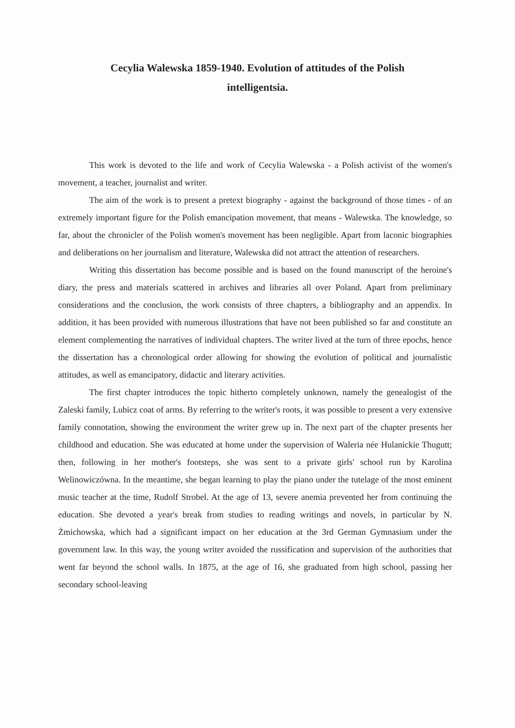Cecylia Walewska 1859-1940. Evolution of attitudes of the Polish intelligentsia.
This work is devoted to the life and work of Cecylia Walewska - a Polish activist of the women's movement, a teacher, journalist and writer.
The aim of the work is to present a pretext biography - against the background of those times - of an extremely important figure for the Polish emancipation movement, that means - Walewska. The knowledge, so far, about the chronicler of the Polish women's movement has been negligible. Apart from laconic biographies and deliberations on her journalism and literature, Walewska did not attract the attention of researchers.
Writing this dissertation has become possible and is based on the found manuscript of the heroine's diary, the press and materials scattered in archives and libraries all over Poland. Apart from preliminary considerations and the conclusion, the work consists of three chapters, a bibliography and an appendix. In addition, it has been provided with numerous illustrations that have not been published so far and constitute an element complementing the narratives of individual chapters. The writer lived at the turn of three epochs, hence the dissertation has a chronological order allowing for showing the evolution of political and journalistic attitudes, as well as emancipatory, didactic and literary activities.
The first chapter introduces the topic hitherto completely unknown, namely the genealogist of the Zaleski family, Lubicz coat of arms. By referring to the writer's roots, it was possible to present a very extensive family connotation, showing the environment the writer grew up in. The next part of the chapter presents her childhood and education. She was educated at home under the supervision of Waleria née Hulanickie Thugutt; then, following in her mother's footsteps, she was sent to a private girls' school run by Karolina Welinowiczówna. In the meantime, she began learning to play the piano under the tutelage of the most eminent music teacher at the time, Rudolf Strobel. At the age of 13, severe anemia prevented her from continuing the education. She devoted a year's break from studies to reading writings and novels, in particular by N. Żmichowska, which had a significant impact on her education at the 3rd German Gymnasium under the government law. In this way, the young writer avoided the russification and supervision of the authorities that went far beyond the school walls. In 1875, at the age of 16, she graduated from high school, passing her secondary school-leaving